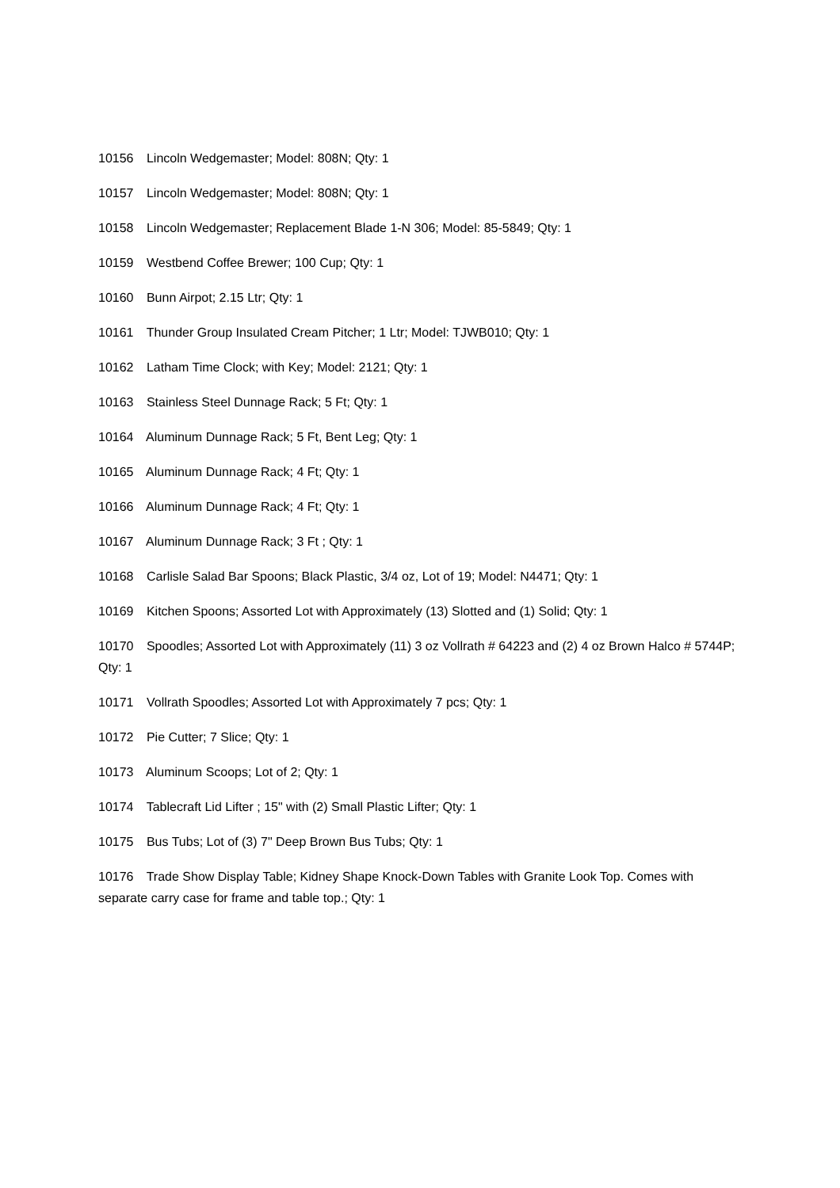10156 Lincoln Wedgemaster; Model: 808N; Qty: 1
10157 Lincoln Wedgemaster; Model: 808N; Qty: 1
10158 Lincoln Wedgemaster; Replacement Blade 1-N 306; Model: 85-5849; Qty: 1
10159 Westbend Coffee Brewer; 100 Cup; Qty: 1
10160 Bunn Airpot; 2.15 Ltr; Qty: 1
10161 Thunder Group Insulated Cream Pitcher; 1 Ltr; Model: TJWB010; Qty: 1
10162 Latham Time Clock; with Key; Model: 2121; Qty: 1
10163 Stainless Steel Dunnage Rack; 5 Ft; Qty: 1
10164 Aluminum Dunnage Rack; 5 Ft, Bent Leg; Qty: 1
10165 Aluminum Dunnage Rack; 4 Ft; Qty: 1
10166 Aluminum Dunnage Rack; 4 Ft; Qty: 1
10167 Aluminum Dunnage Rack; 3 Ft ; Qty: 1
10168 Carlisle Salad Bar Spoons; Black Plastic, 3/4 oz, Lot of 19; Model: N4471; Qty: 1
10169 Kitchen Spoons; Assorted Lot with Approximately (13) Slotted and (1) Solid; Qty: 1
10170 Spoodles; Assorted Lot with Approximately (11) 3 oz Vollrath # 64223 and (2) 4 oz Brown Halco # 5744P; Qty: 1
10171 Vollrath Spoodles; Assorted Lot with Approximately 7 pcs; Qty: 1
10172 Pie Cutter; 7 Slice; Qty: 1
10173 Aluminum Scoops; Lot of 2; Qty: 1
10174 Tablecraft Lid Lifter ; 15" with (2) Small Plastic Lifter; Qty: 1
10175 Bus Tubs; Lot of (3) 7" Deep Brown Bus Tubs; Qty: 1
10176 Trade Show Display Table; Kidney Shape Knock-Down Tables with Granite Look Top. Comes with separate carry case for frame and table top.; Qty: 1